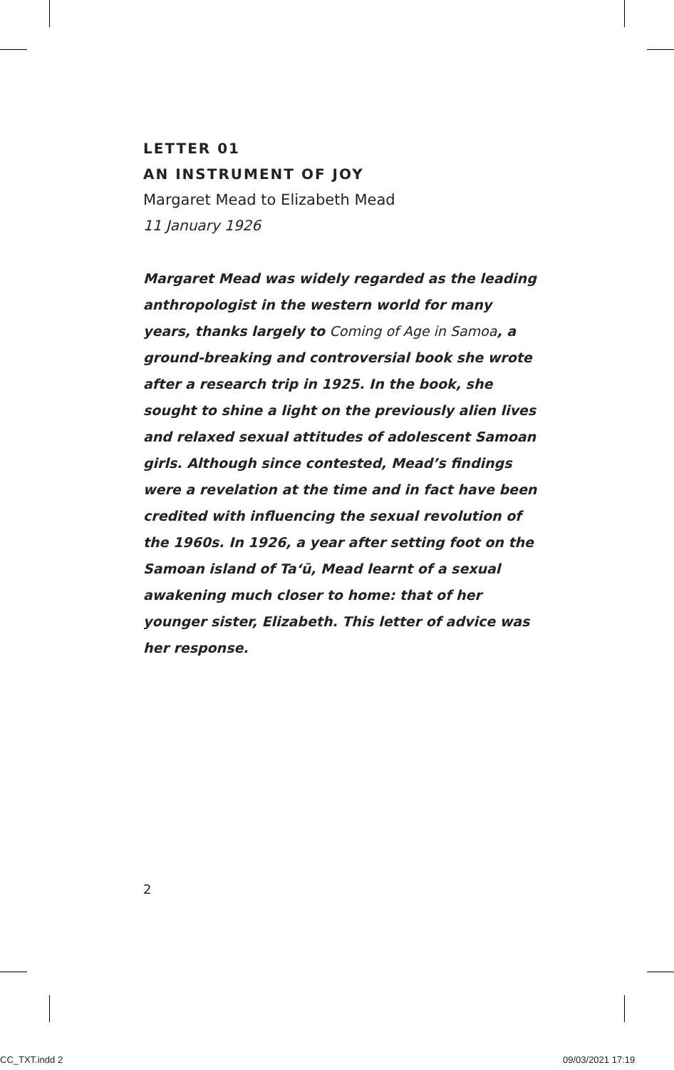LETTER 01
AN INSTRUMENT OF JOY
Margaret Mead to Elizabeth Mead
11 January 1926
Margaret Mead was widely regarded as the leading anthropologist in the western world for many years, thanks largely to Coming of Age in Samoa, a ground-breaking and controversial book she wrote after a research trip in 1925. In the book, she sought to shine a light on the previously alien lives and relaxed sexual attitudes of adolescent Samoan girls. Although since contested, Mead’s findings were a revelation at the time and in fact have been credited with influencing the sexual revolution of the 1960s. In 1926, a year after setting foot on the Samoan island of Ta‘ū, Mead learnt of a sexual awakening much closer to home: that of her younger sister, Elizabeth. This letter of advice was her response.
2
CC_TXT.indd 2 09/03/2021 17:19